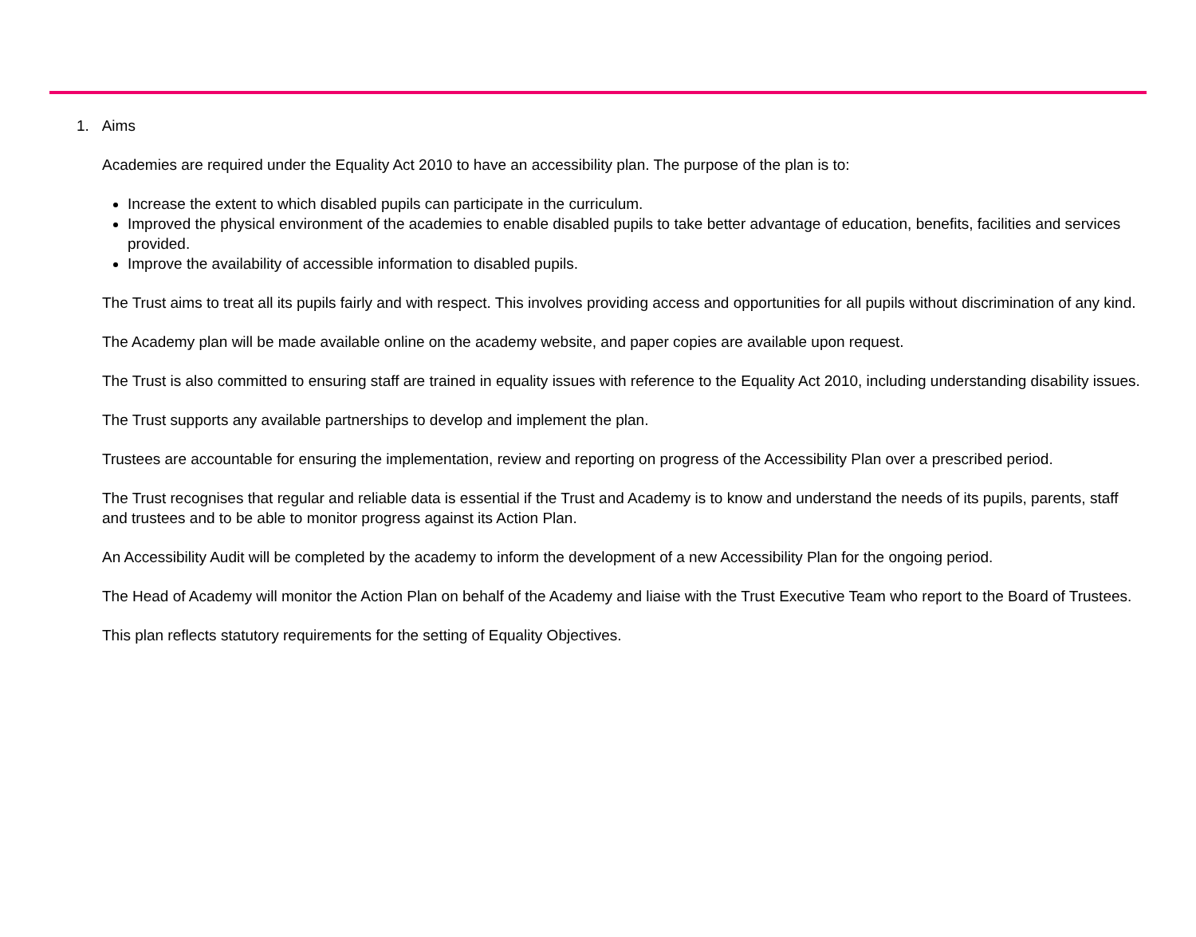1. Aims
Academies are required under the Equality Act 2010 to have an accessibility plan. The purpose of the plan is to:
Increase the extent to which disabled pupils can participate in the curriculum.
Improved the physical environment of the academies to enable disabled pupils to take better advantage of education, benefits, facilities and services provided.
Improve the availability of accessible information to disabled pupils.
The Trust aims to treat all its pupils fairly and with respect. This involves providing access and opportunities for all pupils without discrimination of any kind.
The Academy plan will be made available online on the academy website, and paper copies are available upon request.
The Trust is also committed to ensuring staff are trained in equality issues with reference to the Equality Act 2010, including understanding disability issues.
The Trust supports any available partnerships to develop and implement the plan.
Trustees are accountable for ensuring the implementation, review and reporting on progress of the Accessibility Plan over a prescribed period.
The Trust recognises that regular and reliable data is essential if the Trust and Academy is to know and understand the needs of its pupils, parents, staff and trustees and to be able to monitor progress against its Action Plan.
An Accessibility Audit will be completed by the academy to inform the development of a new Accessibility Plan for the ongoing period.
The Head of Academy will monitor the Action Plan on behalf of the Academy and liaise with the Trust Executive Team who report to the Board of Trustees.
This plan reflects statutory requirements for the setting of Equality Objectives.